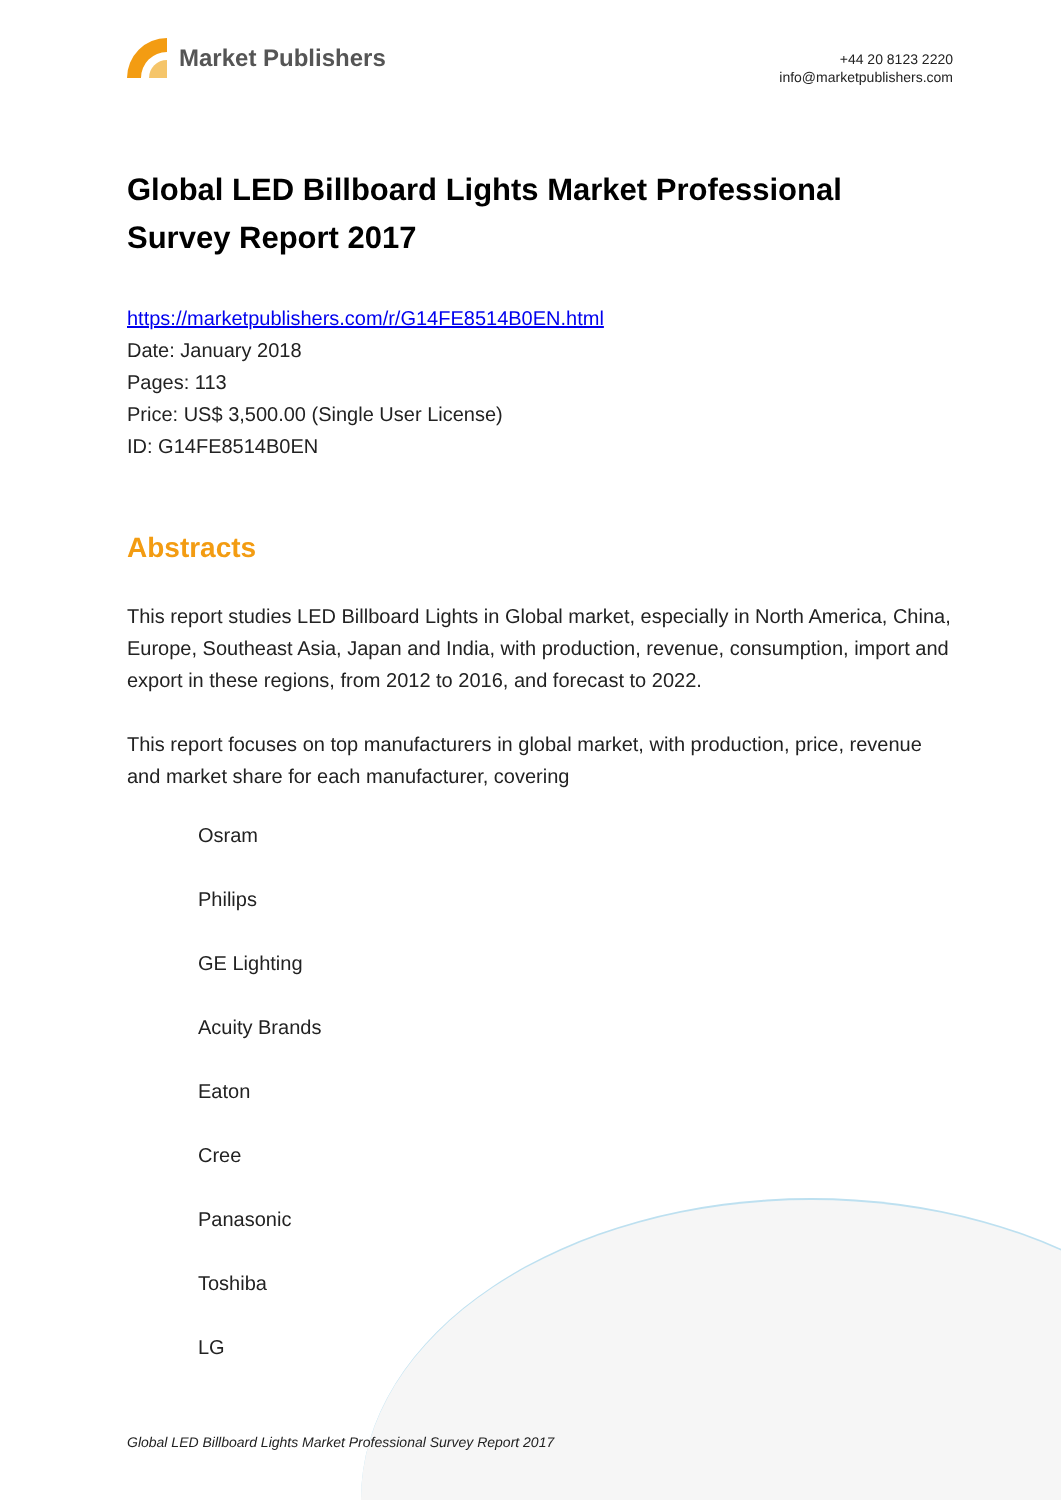Market Publishers
+44 20 8123 2220
info@marketpublishers.com
Global LED Billboard Lights Market Professional Survey Report 2017
https://marketpublishers.com/r/G14FE8514B0EN.html
Date: January 2018
Pages: 113
Price: US$ 3,500.00 (Single User License)
ID: G14FE8514B0EN
Abstracts
This report studies LED Billboard Lights in Global market, especially in North America, China, Europe, Southeast Asia, Japan and India, with production, revenue, consumption, import and export in these regions, from 2012 to 2016, and forecast to 2022.
This report focuses on top manufacturers in global market, with production, price, revenue and market share for each manufacturer, covering
Osram
Philips
GE Lighting
Acuity Brands
Eaton
Cree
Panasonic
Toshiba
LG
Global LED Billboard Lights Market Professional Survey Report 2017